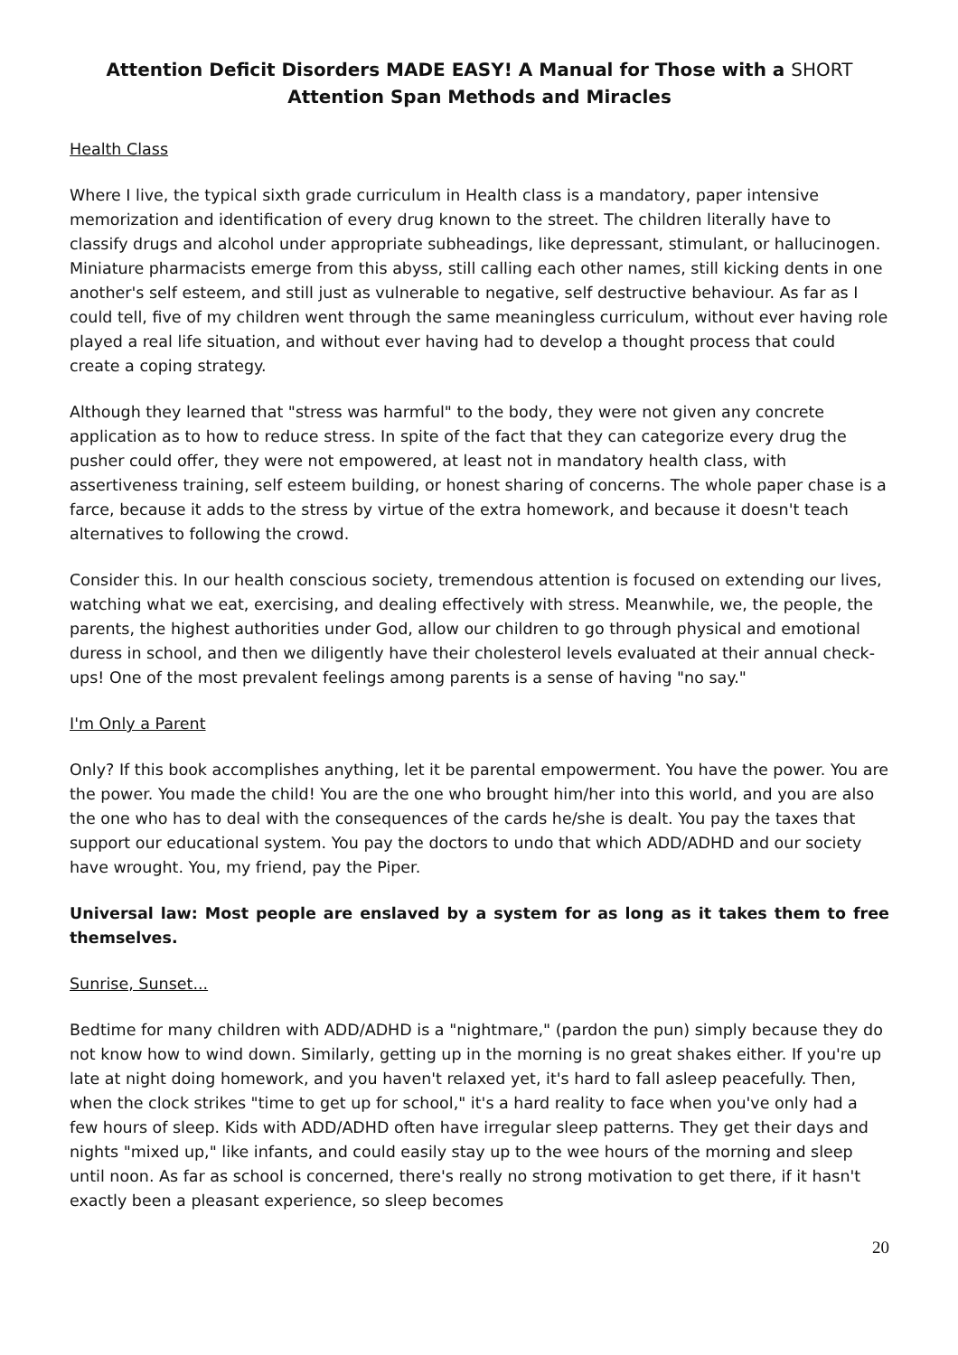Attention Deficit Disorders MADE EASY! A Manual for Those with a SHORT
Attention Span Methods and Miracles
Health Class
Where I live, the typical sixth grade curriculum in Health class is a mandatory, paper intensive memorization and identification of every drug known to the street. The children literally have to classify drugs and alcohol under appropriate subheadings, like depressant, stimulant, or hallucinogen. Miniature pharmacists emerge from this abyss, still calling each other names, still kicking dents in one another's self esteem, and still just as vulnerable to negative, self destructive behaviour. As far as I could tell, five of my children went through the same meaningless curriculum, without ever having role played a real life situation, and without ever having had to develop a thought process that could create a coping strategy.
Although they learned that "stress was harmful" to the body, they were not given any concrete application as to how to reduce stress. In spite of the fact that they can categorize every drug the pusher could offer, they were not empowered, at least not in mandatory health class, with assertiveness training, self esteem building, or honest sharing of concerns. The whole paper chase is a farce, because it adds to the stress by virtue of the extra homework, and because it doesn't teach alternatives to following the crowd.
Consider this. In our health conscious society, tremendous attention is focused on extending our lives, watching what we eat, exercising, and dealing effectively with stress. Meanwhile, we, the people, the parents, the highest authorities under God, allow our children to go through physical and emotional duress in school, and then we diligently have their cholesterol levels evaluated at their annual check-ups! One of the most prevalent feelings among parents is a sense of having "no say."
I'm Only a Parent
Only? If this book accomplishes anything, let it be parental empowerment. You have the power. You are the power. You made the child! You are the one who brought him/her into this world, and you are also the one who has to deal with the consequences of the cards he/she is dealt. You pay the taxes that support our educational system. You pay the doctors to undo that which ADD/ADHD and our society have wrought. You, my friend, pay the Piper.
Universal law: Most people are enslaved by a system for as long as it takes them to free themselves.
Sunrise, Sunset...
Bedtime for many children with ADD/ADHD is a "nightmare," (pardon the pun) simply because they do not know how to wind down. Similarly, getting up in the morning is no great shakes either. If you're up late at night doing homework, and you haven't relaxed yet, it's hard to fall asleep peacefully. Then, when the clock strikes "time to get up for school," it's a hard reality to face when you've only had a few hours of sleep. Kids with ADD/ADHD often have irregular sleep patterns. They get their days and nights "mixed up," like infants, and could easily stay up to the wee hours of the morning and sleep until noon. As far as school is concerned, there's really no strong motivation to get there, if it hasn't exactly been a pleasant experience, so sleep becomes
20